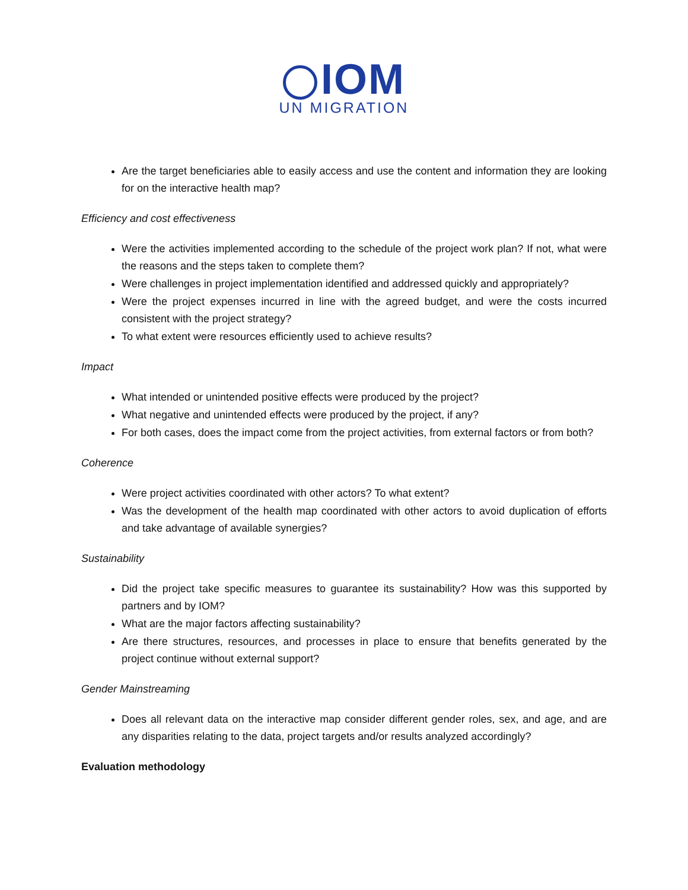IOM
UN MIGRATION
Are the target beneficiaries able to easily access and use the content and information they are looking for on the interactive health map?
Efficiency and cost effectiveness
Were the activities implemented according to the schedule of the project work plan? If not, what were the reasons and the steps taken to complete them?
Were challenges in project implementation identified and addressed quickly and appropriately?
Were the project expenses incurred in line with the agreed budget, and were the costs incurred consistent with the project strategy?
To what extent were resources efficiently used to achieve results?
Impact
What intended or unintended positive effects were produced by the project?
What negative and unintended effects were produced by the project, if any?
For both cases, does the impact come from the project activities, from external factors or from both?
Coherence
Were project activities coordinated with other actors? To what extent?
Was the development of the health map coordinated with other actors to avoid duplication of efforts and take advantage of available synergies?
Sustainability
Did the project take specific measures to guarantee its sustainability? How was this supported by partners and by IOM?
What are the major factors affecting sustainability?
Are there structures, resources, and processes in place to ensure that benefits generated by the project continue without external support?
Gender Mainstreaming
Does all relevant data on the interactive map consider different gender roles, sex, and age, and are any disparities relating to the data, project targets and/or results analyzed accordingly?
Evaluation methodology